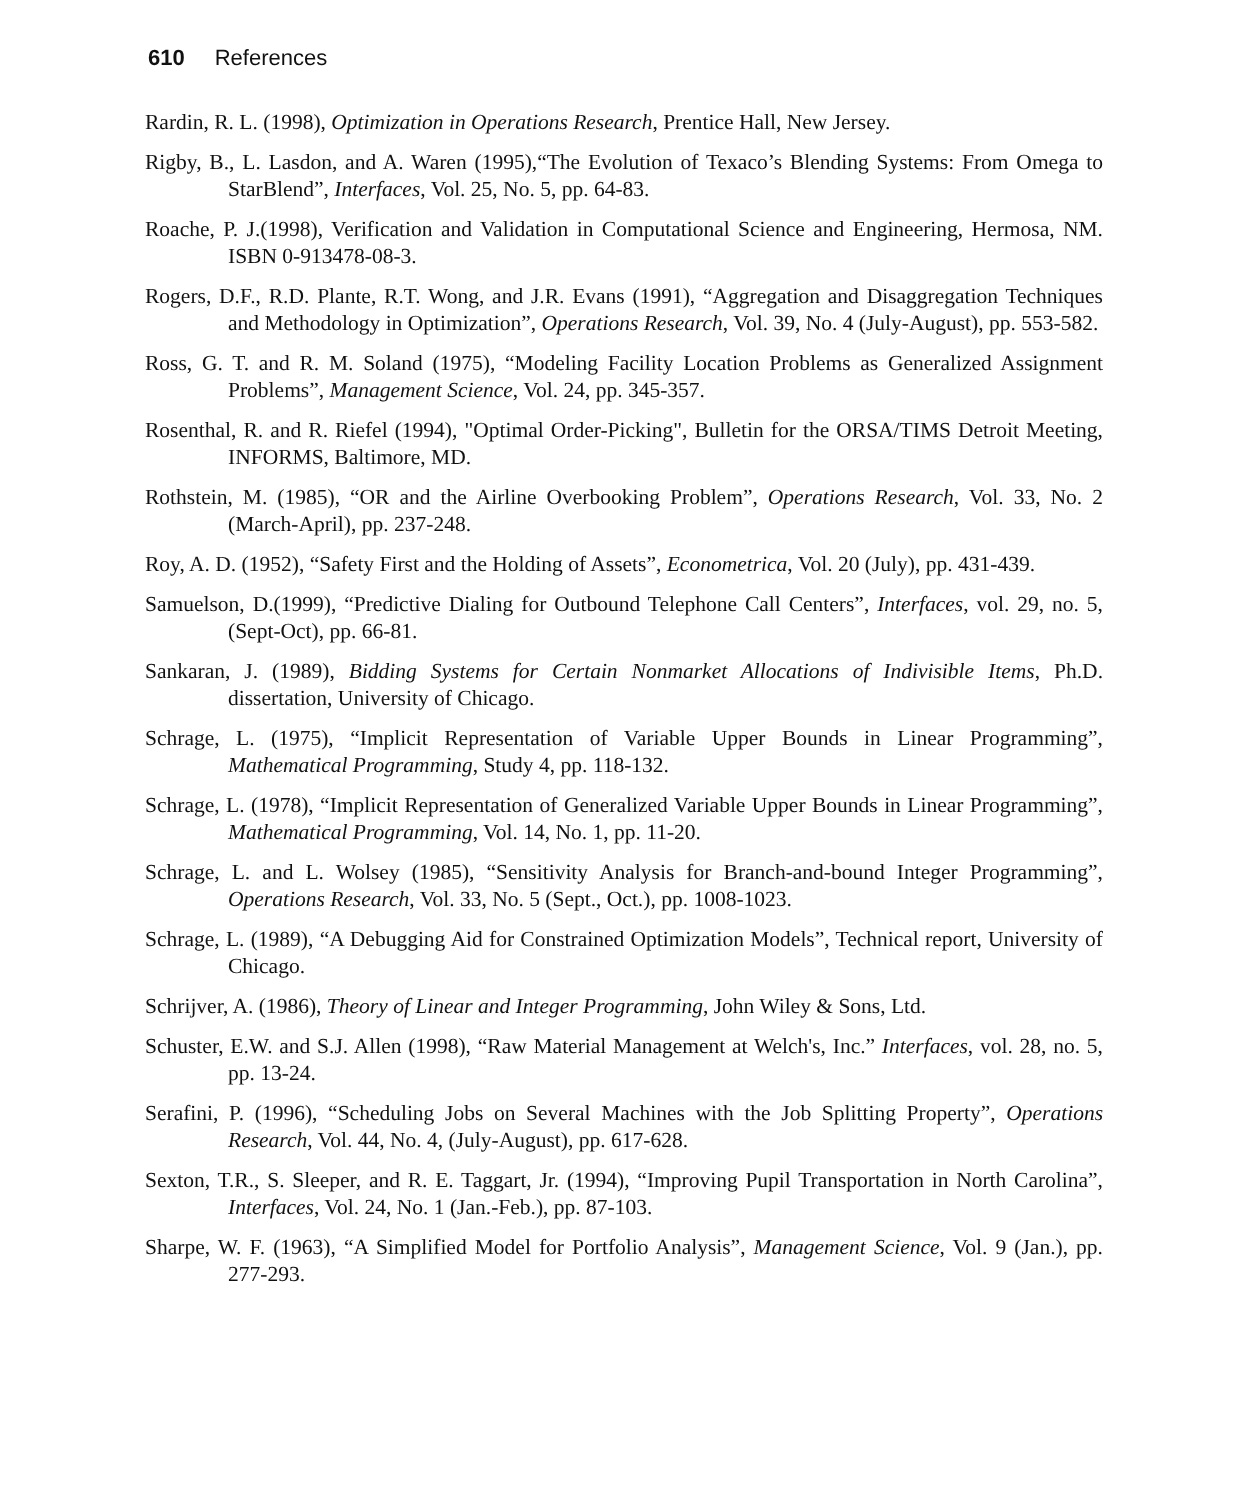610 References
Rardin, R. L. (1998), Optimization in Operations Research, Prentice Hall, New Jersey.
Rigby, B., L. Lasdon, and A. Waren (1995),“The Evolution of Texaco’s Blending Systems: From Omega to StarBlend”, Interfaces, Vol. 25, No. 5, pp. 64-83.
Roache, P. J.(1998), Verification and Validation in Computational Science and Engineering, Hermosa, NM. ISBN 0-913478-08-3.
Rogers, D.F., R.D. Plante, R.T. Wong, and J.R. Evans (1991), “Aggregation and Disaggregation Techniques and Methodology in Optimization”, Operations Research, Vol. 39, No. 4 (July-August), pp. 553-582.
Ross, G. T. and R. M. Soland (1975), “Modeling Facility Location Problems as Generalized Assignment Problems”, Management Science, Vol. 24, pp. 345-357.
Rosenthal, R. and R. Riefel (1994), "Optimal Order-Picking", Bulletin for the ORSA/TIMS Detroit Meeting, INFORMS, Baltimore, MD.
Rothstein, M. (1985), “OR and the Airline Overbooking Problem”, Operations Research, Vol. 33, No. 2 (March-April), pp. 237-248.
Roy, A. D. (1952), “Safety First and the Holding of Assets”, Econometrica, Vol. 20 (July), pp. 431-439.
Samuelson, D.(1999), “Predictive Dialing for Outbound Telephone Call Centers”, Interfaces, vol. 29, no. 5,(Sept-Oct), pp. 66-81.
Sankaran, J. (1989), Bidding Systems for Certain Nonmarket Allocations of Indivisible Items, Ph.D. dissertation, University of Chicago.
Schrage, L. (1975), “Implicit Representation of Variable Upper Bounds in Linear Programming”, Mathematical Programming, Study 4, pp. 118-132.
Schrage, L. (1978), “Implicit Representation of Generalized Variable Upper Bounds in Linear Programming”, Mathematical Programming, Vol. 14, No. 1, pp. 11-20.
Schrage, L. and L. Wolsey (1985), “Sensitivity Analysis for Branch-and-bound Integer Programming”, Operations Research, Vol. 33, No. 5 (Sept., Oct.), pp. 1008-1023.
Schrage, L. (1989), “A Debugging Aid for Constrained Optimization Models”, Technical report, University of Chicago.
Schrijver, A. (1986), Theory of Linear and Integer Programming, John Wiley & Sons, Ltd.
Schuster, E.W. and S.J. Allen (1998), “Raw Material Management at Welch's, Inc.” Interfaces, vol. 28, no. 5, pp. 13-24.
Serafini, P. (1996), “Scheduling Jobs on Several Machines with the Job Splitting Property”, Operations Research, Vol. 44, No. 4, (July-August), pp. 617-628.
Sexton, T.R., S. Sleeper, and R. E. Taggart, Jr. (1994), “Improving Pupil Transportation in North Carolina”, Interfaces, Vol. 24, No. 1 (Jan.-Feb.), pp. 87-103.
Sharpe, W. F. (1963), “A Simplified Model for Portfolio Analysis”, Management Science, Vol. 9 (Jan.), pp. 277-293.